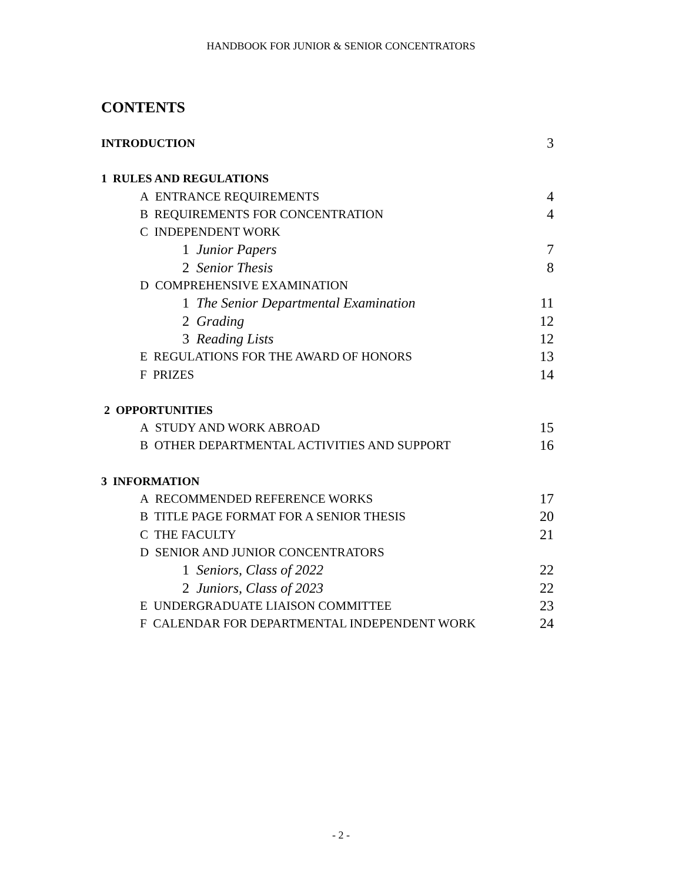HANDBOOK FOR JUNIOR & SENIOR CONCENTRATORS
CONTENTS
INTRODUCTION 3
1 RULES AND REGULATIONS
A ENTRANCE REQUIREMENTS 4
B REQUIREMENTS FOR CONCENTRATION 4
C INDEPENDENT WORK
1 Junior Papers 7
2 Senior Thesis 8
D COMPREHENSIVE EXAMINATION
1 The Senior Departmental Examination 11
2 Grading 12
3 Reading Lists 12
E REGULATIONS FOR THE AWARD OF HONORS 13
F PRIZES 14
2 OPPORTUNITIES
A STUDY AND WORK ABROAD 15
B OTHER DEPARTMENTAL ACTIVITIES AND SUPPORT 16
3 INFORMATION
A RECOMMENDED REFERENCE WORKS 17
B TITLE PAGE FORMAT FOR A SENIOR THESIS 20
C THE FACULTY 21
D SENIOR AND JUNIOR CONCENTRATORS
1 Seniors, Class of 2022 22
2 Juniors, Class of 2023 22
E UNDERGRADUATE LIAISON COMMITTEE 23
F CALENDAR FOR DEPARTMENTAL INDEPENDENT WORK 24
- 2 -